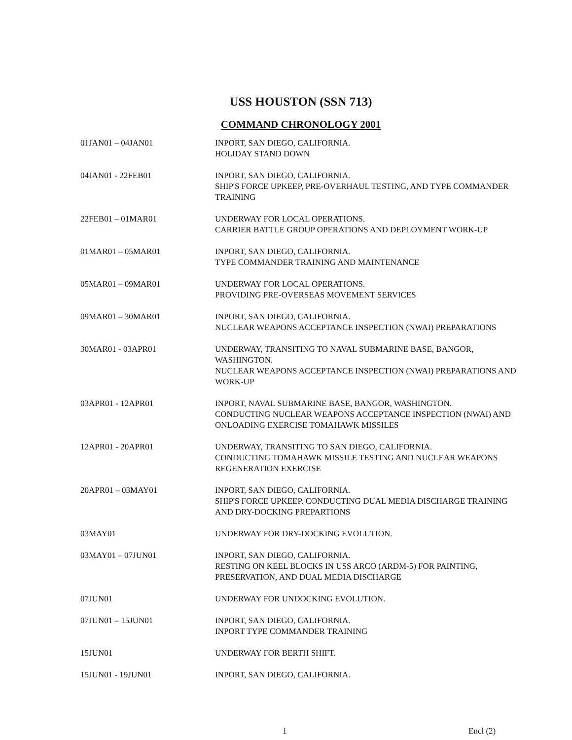USS HOUSTON (SSN 713)
COMMAND CHRONOLOGY 2001
01JAN01 – 04JAN01 INPORT, SAN DIEGO, CALIFORNIA.
HOLIDAY STAND DOWN
04JAN01 - 22FEB01 INPORT, SAN DIEGO, CALIFORNIA.
SHIP'S FORCE UPKEEP, PRE-OVERHAUL TESTING, AND TYPE COMMANDER TRAINING
22FEB01 – 01MAR01 UNDERWAY FOR LOCAL OPERATIONS.
CARRIER BATTLE GROUP OPERATIONS AND DEPLOYMENT WORK-UP
01MAR01 – 05MAR01 INPORT, SAN DIEGO, CALIFORNIA.
TYPE COMMANDER TRAINING AND MAINTENANCE
05MAR01 – 09MAR01 UNDERWAY FOR LOCAL OPERATIONS.
PROVIDING PRE-OVERSEAS MOVEMENT SERVICES
09MAR01 – 30MAR01 INPORT, SAN DIEGO, CALIFORNIA.
NUCLEAR WEAPONS ACCEPTANCE INSPECTION (NWAI) PREPARATIONS
30MAR01 - 03APR01 UNDERWAY, TRANSITING TO NAVAL SUBMARINE BASE, BANGOR, WASHINGTON.
NUCLEAR WEAPONS ACCEPTANCE INSPECTION (NWAI) PREPARATIONS AND WORK-UP
03APR01 - 12APR01 INPORT, NAVAL SUBMARINE BASE, BANGOR, WASHINGTON.
CONDUCTING NUCLEAR WEAPONS ACCEPTANCE INSPECTION (NWAI) AND ONLOADING EXERCISE TOMAHAWK MISSILES
12APR01 - 20APR01 UNDERWAY, TRANSITING TO SAN DIEGO, CALIFORNIA.
CONDUCTING TOMAHAWK MISSILE TESTING AND NUCLEAR WEAPONS REGENERATION EXERCISE
20APR01 – 03MAY01 INPORT, SAN DIEGO, CALIFORNIA.
SHIP'S FORCE UPKEEP. CONDUCTING DUAL MEDIA DISCHARGE TRAINING AND DRY-DOCKING PREPARTIONS
03MAY01 UNDERWAY FOR DRY-DOCKING EVOLUTION.
03MAY01 – 07JUN01 INPORT, SAN DIEGO, CALIFORNIA.
RESTING ON KEEL BLOCKS IN USS ARCO (ARDM-5) FOR PAINTING, PRESERVATION, AND DUAL MEDIA DISCHARGE
07JUN01 UNDERWAY FOR UNDOCKING EVOLUTION.
07JUN01 – 15JUN01 INPORT, SAN DIEGO, CALIFORNIA.
INPORT TYPE COMMANDER TRAINING
15JUN01 UNDERWAY FOR BERTH SHIFT.
15JUN01 - 19JUN01 INPORT, SAN DIEGO, CALIFORNIA.
1 Encl (2)